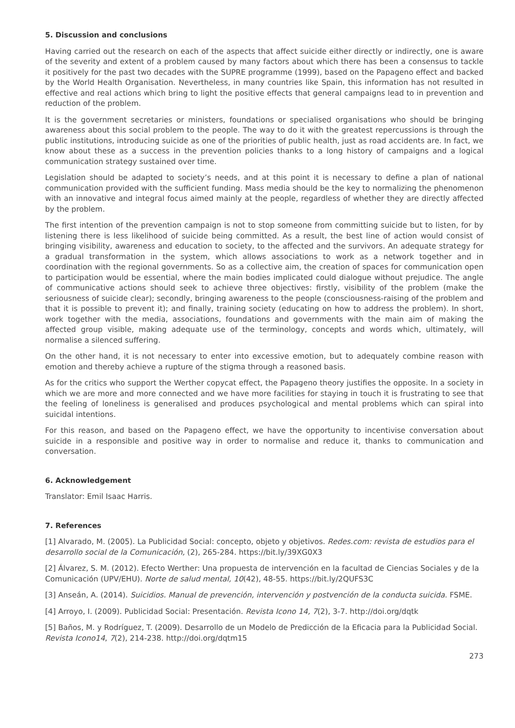5. Discussion and conclusions
Having carried out the research on each of the aspects that affect suicide either directly or indirectly, one is aware of the severity and extent of a problem caused by many factors about which there has been a consensus to tackle it positively for the past two decades with the SUPRE programme (1999), based on the Papageno effect and backed by the World Health Organisation. Nevertheless, in many countries like Spain, this information has not resulted in effective and real actions which bring to light the positive effects that general campaigns lead to in prevention and reduction of the problem.
It is the government secretaries or ministers, foundations or specialised organisations who should be bringing awareness about this social problem to the people. The way to do it with the greatest repercussions is through the public institutions, introducing suicide as one of the priorities of public health, just as road accidents are. In fact, we know about these as a success in the prevention policies thanks to a long history of campaigns and a logical communication strategy sustained over time.
Legislation should be adapted to society’s needs, and at this point it is necessary to define a plan of national communication provided with the sufficient funding. Mass media should be the key to normalizing the phenomenon with an innovative and integral focus aimed mainly at the people, regardless of whether they are directly affected by the problem.
The first intention of the prevention campaign is not to stop someone from committing suicide but to listen, for by listening there is less likelihood of suicide being committed. As a result, the best line of action would consist of bringing visibility, awareness and education to society, to the affected and the survivors. An adequate strategy for a gradual transformation in the system, which allows associations to work as a network together and in coordination with the regional governments. So as a collective aim, the creation of spaces for communication open to participation would be essential, where the main bodies implicated could dialogue without prejudice. The angle of communicative actions should seek to achieve three objectives: firstly, visibility of the problem (make the seriousness of suicide clear); secondly, bringing awareness to the people (consciousness-raising of the problem and that it is possible to prevent it); and finally, training society (educating on how to address the problem). In short, work together with the media, associations, foundations and governments with the main aim of making the affected group visible, making adequate use of the terminology, concepts and words which, ultimately, will normalise a silenced suffering.
On the other hand, it is not necessary to enter into excessive emotion, but to adequately combine reason with emotion and thereby achieve a rupture of the stigma through a reasoned basis.
As for the critics who support the Werther copycat effect, the Papageno theory justifies the opposite. In a society in which we are more and more connected and we have more facilities for staying in touch it is frustrating to see that the feeling of loneliness is generalised and produces psychological and mental problems which can spiral into suicidal intentions.
For this reason, and based on the Papageno effect, we have the opportunity to incentivise conversation about suicide in a responsible and positive way in order to normalise and reduce it, thanks to communication and conversation.
6. Acknowledgement
Translator: Emil Isaac Harris.
7. References
[1] Alvarado, M. (2005). La Publicidad Social: concepto, objeto y objetivos. Redes.com: revista de estudios para el desarrollo social de la Comunicación, (2), 265-284. https://bit.ly/39XG0X3
[2] Álvarez, S. M. (2012). Efecto Werther: Una propuesta de intervención en la facultad de Ciencias Sociales y de la Comunicación (UPV/EHU). Norte de salud mental, 10(42), 48-55. https://bit.ly/2QUFS3C
[3] Anseán, A. (2014). Suicidios. Manual de prevención, intervención y postvención de la conducta suicida. FSME.
[4] Arroyo, I. (2009). Publicidad Social: Presentación. Revista Icono 14, 7(2), 3-7. http://doi.org/dqtk
[5] Baños, M. y Rodríguez, T. (2009). Desarrollo de un Modelo de Predicción de la Eficacia para la Publicidad Social. Revista Icono14, 7(2), 214-238. http://doi.org/dqtm15
273